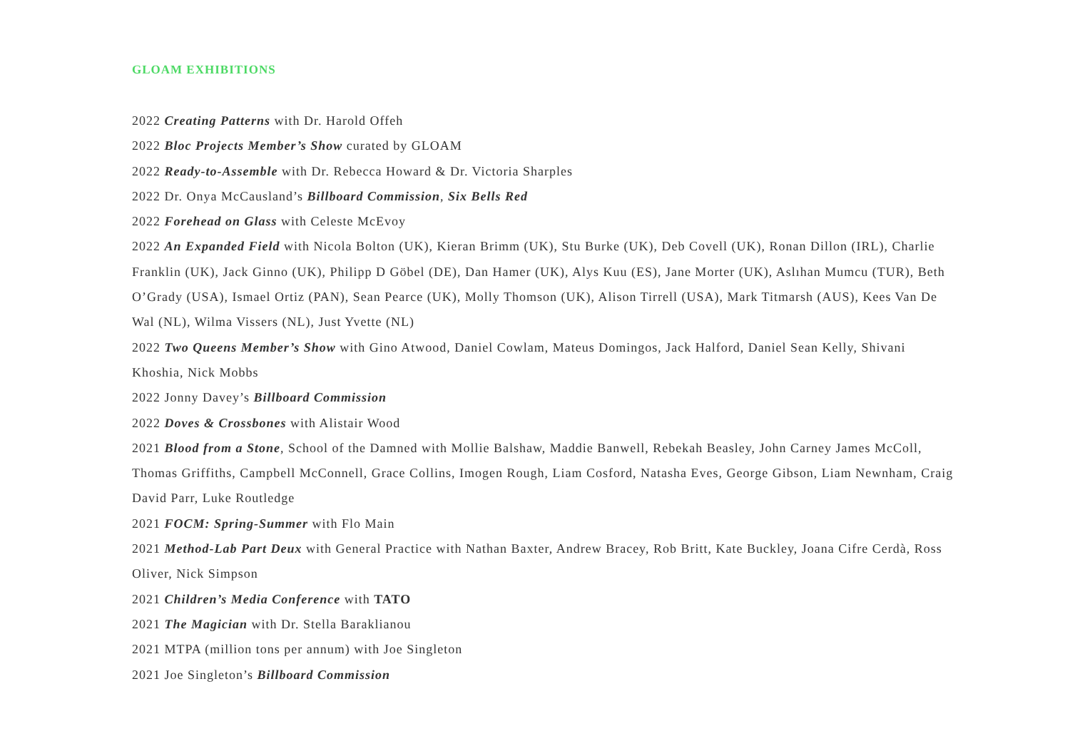GLOAM EXHIBITIONS
2022 Creating Patterns with Dr. Harold Offeh
2022 Bloc Projects Member’s Show curated by GLOAM
2022 Ready-to-Assemble with Dr. Rebecca Howard & Dr. Victoria Sharples
2022 Dr. Onya McCausland’s Billboard Commission, Six Bells Red
2022 Forehead on Glass with Celeste McEvoy
2022 An Expanded Field with Nicola Bolton (UK), Kieran Brimm (UK), Stu Burke (UK), Deb Covell (UK), Ronan Dillon (IRL), Charlie Franklin (UK), Jack Ginno (UK), Philipp D Göbel (DE), Dan Hamer (UK), Alys Kuu (ES), Jane Morter (UK), Aslıhan Mumcu (TUR), Beth O’Grady (USA), Ismael Ortiz (PAN), Sean Pearce (UK), Molly Thomson (UK), Alison Tirrell (USA), Mark Titmarsh (AUS), Kees Van De Wal (NL), Wilma Vissers (NL), Just Yvette (NL)
2022 Two Queens Member’s Show with Gino Atwood, Daniel Cowlam, Mateus Domingos, Jack Halford, Daniel Sean Kelly, Shivani Khoshia, Nick Mobbs
2022 Jonny Davey’s Billboard Commission
2022 Doves & Crossbones with Alistair Wood
2021 Blood from a Stone, School of the Damned with Mollie Balshaw, Maddie Banwell, Rebekah Beasley, John Carney James McColl, Thomas Griffiths, Campbell McConnell, Grace Collins, Imogen Rough, Liam Cosford, Natasha Eves, George Gibson, Liam Newnham, Craig David Parr, Luke Routledge
2021 FOCM: Spring-Summer with Flo Main
2021 Method-Lab Part Deux with General Practice with Nathan Baxter, Andrew Bracey, Rob Britt, Kate Buckley, Joana Cifre Cerdà, Ross Oliver, Nick Simpson
2021 Children’s Media Conference with TATO
2021 The Magician with Dr. Stella Baraklianou
2021 MTPA (million tons per annum) with Joe Singleton
2021 Joe Singleton’s Billboard Commission